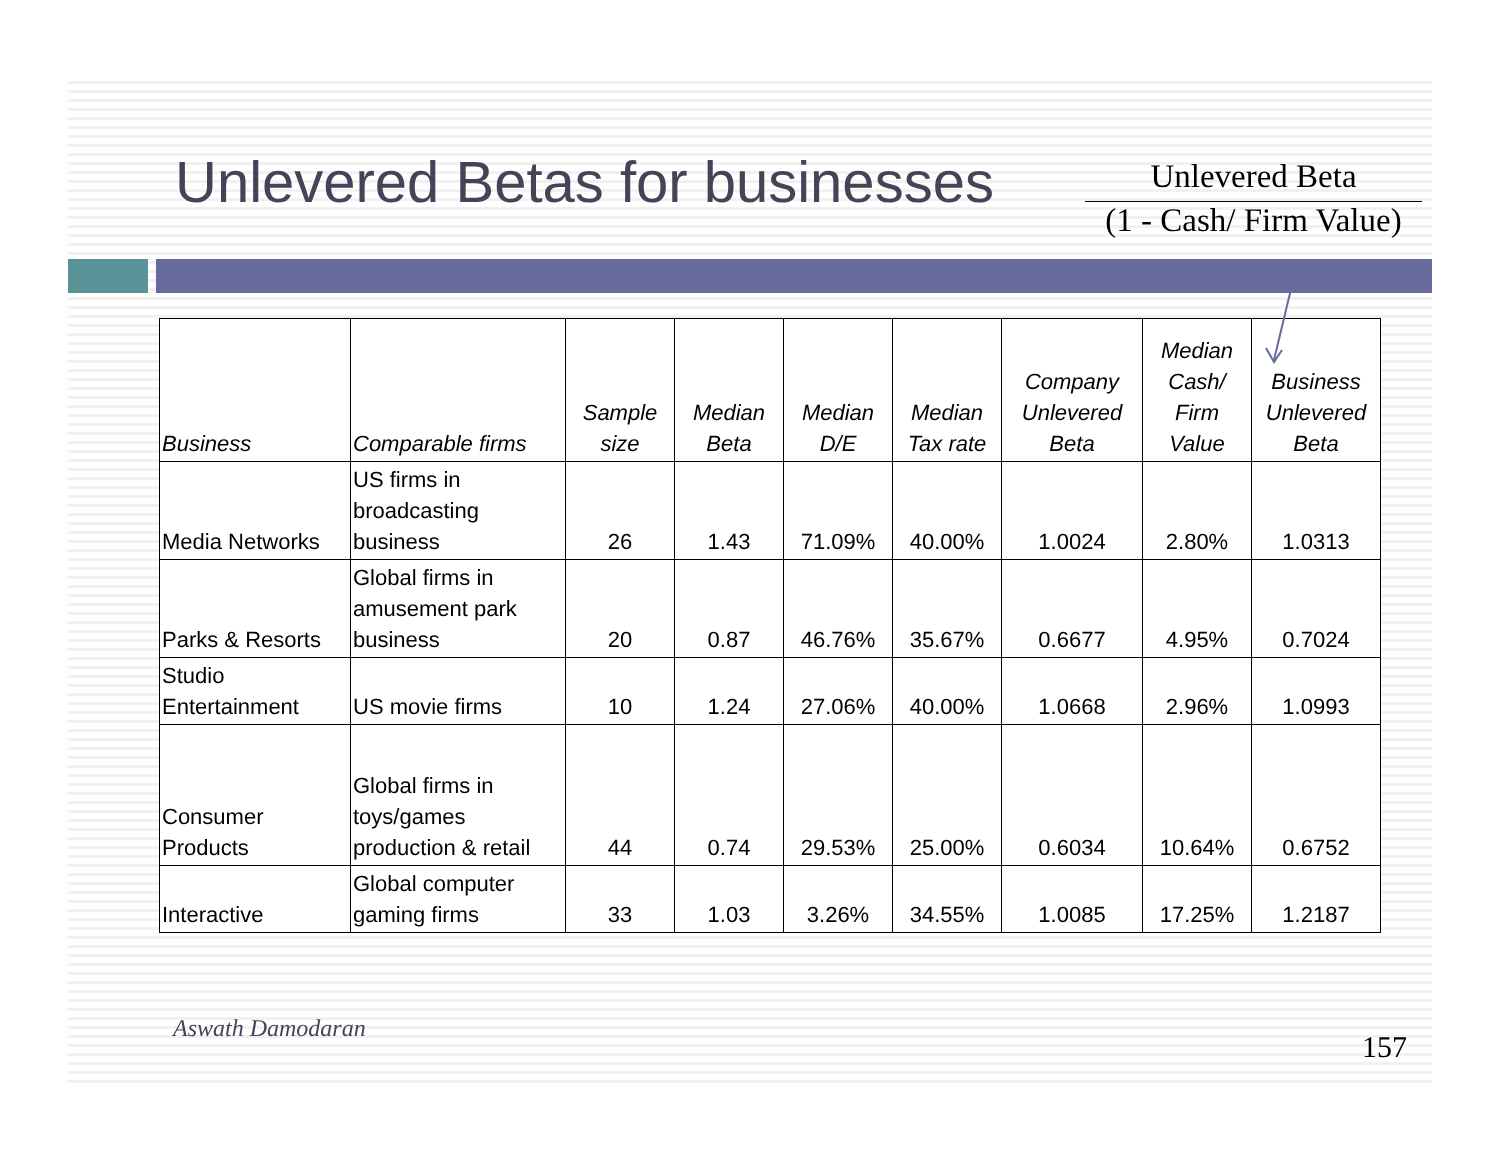Unlevered Betas for businesses
Unlevered Beta
(1 - Cash/ Firm Value)
| Business | Comparable firms | Sample size | Median Beta | Median D/E | Median Tax rate | Company Unlevered Beta | Median Cash/ Firm Value | Business Unlevered Beta |
| --- | --- | --- | --- | --- | --- | --- | --- | --- |
| Media Networks | US firms in broadcasting business | 26 | 1.43 | 71.09% | 40.00% | 1.0024 | 2.80% | 1.0313 |
| Parks & Resorts | Global firms in amusement park business | 20 | 0.87 | 46.76% | 35.67% | 0.6677 | 4.95% | 0.7024 |
| Studio Entertainment | US movie firms | 10 | 1.24 | 27.06% | 40.00% | 1.0668 | 2.96% | 1.0993 |
| Consumer Products | Global firms in toys/games production & retail | 44 | 0.74 | 29.53% | 25.00% | 0.6034 | 10.64% | 0.6752 |
| Interactive | Global computer gaming firms | 33 | 1.03 | 3.26% | 34.55% | 1.0085 | 17.25% | 1.2187 |
Aswath Damodaran
157